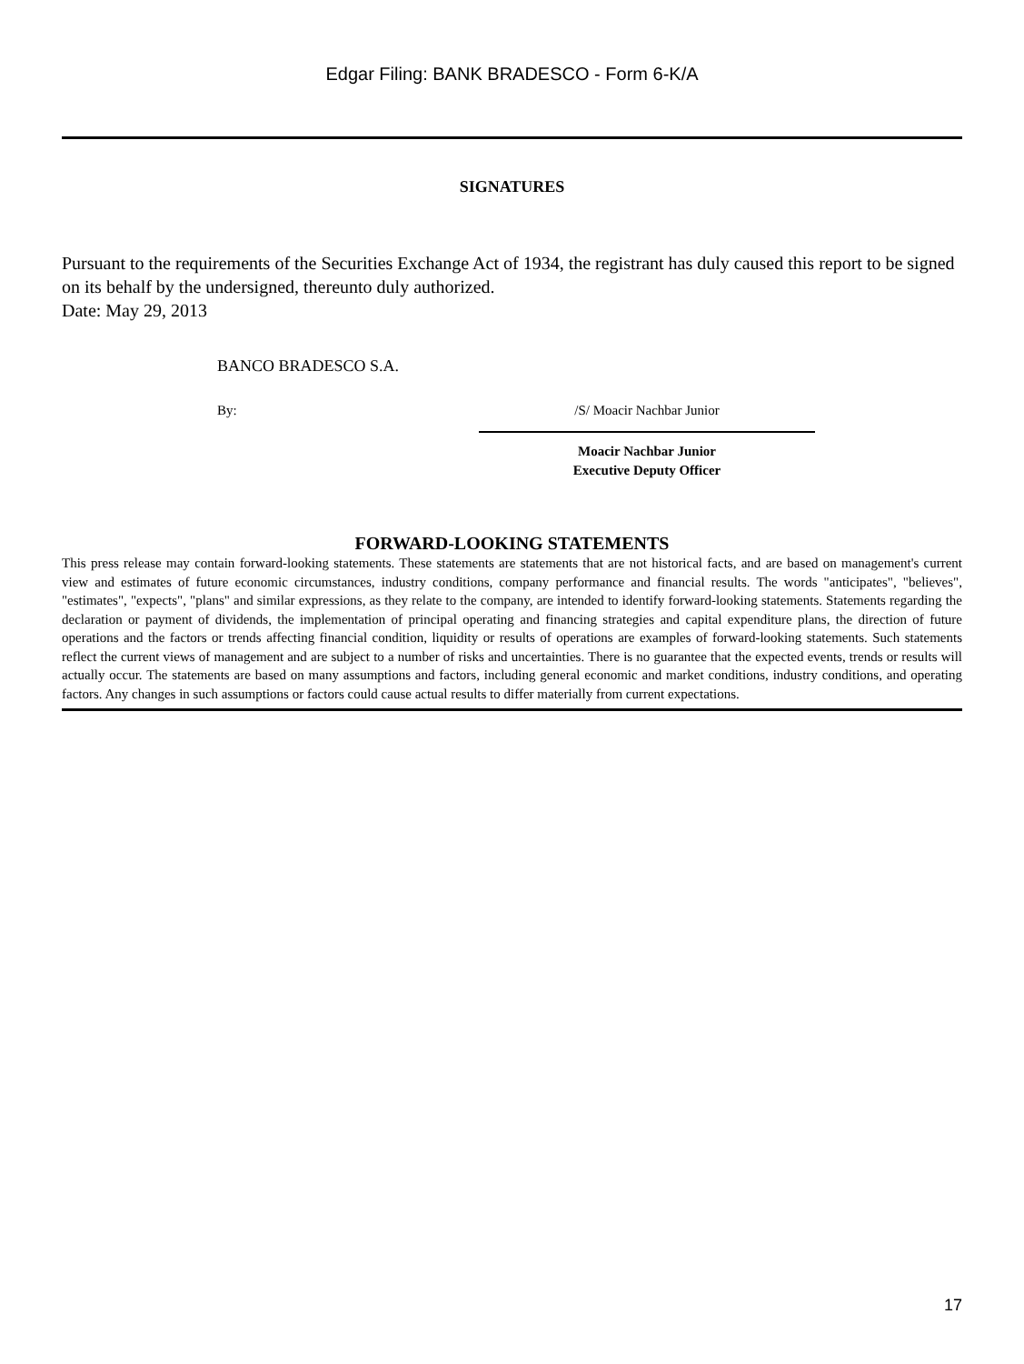Edgar Filing: BANK BRADESCO - Form 6-K/A
SIGNATURES
Pursuant to the requirements of the Securities Exchange Act of 1934, the registrant has duly caused this report to be signed on its behalf by the undersigned, thereunto duly authorized.
Date: May 29, 2013
BANCO BRADESCO S.A.
By: /S/ Moacir Nachbar Junior
Moacir Nachbar Junior
Executive Deputy Officer
FORWARD-LOOKING STATEMENTS
This press release may contain forward-looking statements. These statements are statements that are not historical facts, and are based on management's current view and estimates of future economic circumstances, industry conditions, company performance and financial results. The words "anticipates", "believes", "estimates", "expects", "plans" and similar expressions, as they relate to the company, are intended to identify forward-looking statements. Statements regarding the declaration or payment of dividends, the implementation of principal operating and financing strategies and capital expenditure plans, the direction of future operations and the factors or trends affecting financial condition, liquidity or results of operations are examples of forward-looking statements. Such statements reflect the current views of management and are subject to a number of risks and uncertainties. There is no guarantee that the expected events, trends or results will actually occur. The statements are based on many assumptions and factors, including general economic and market conditions, industry conditions, and operating factors. Any changes in such assumptions or factors could cause actual results to differ materially from current expectations.
17